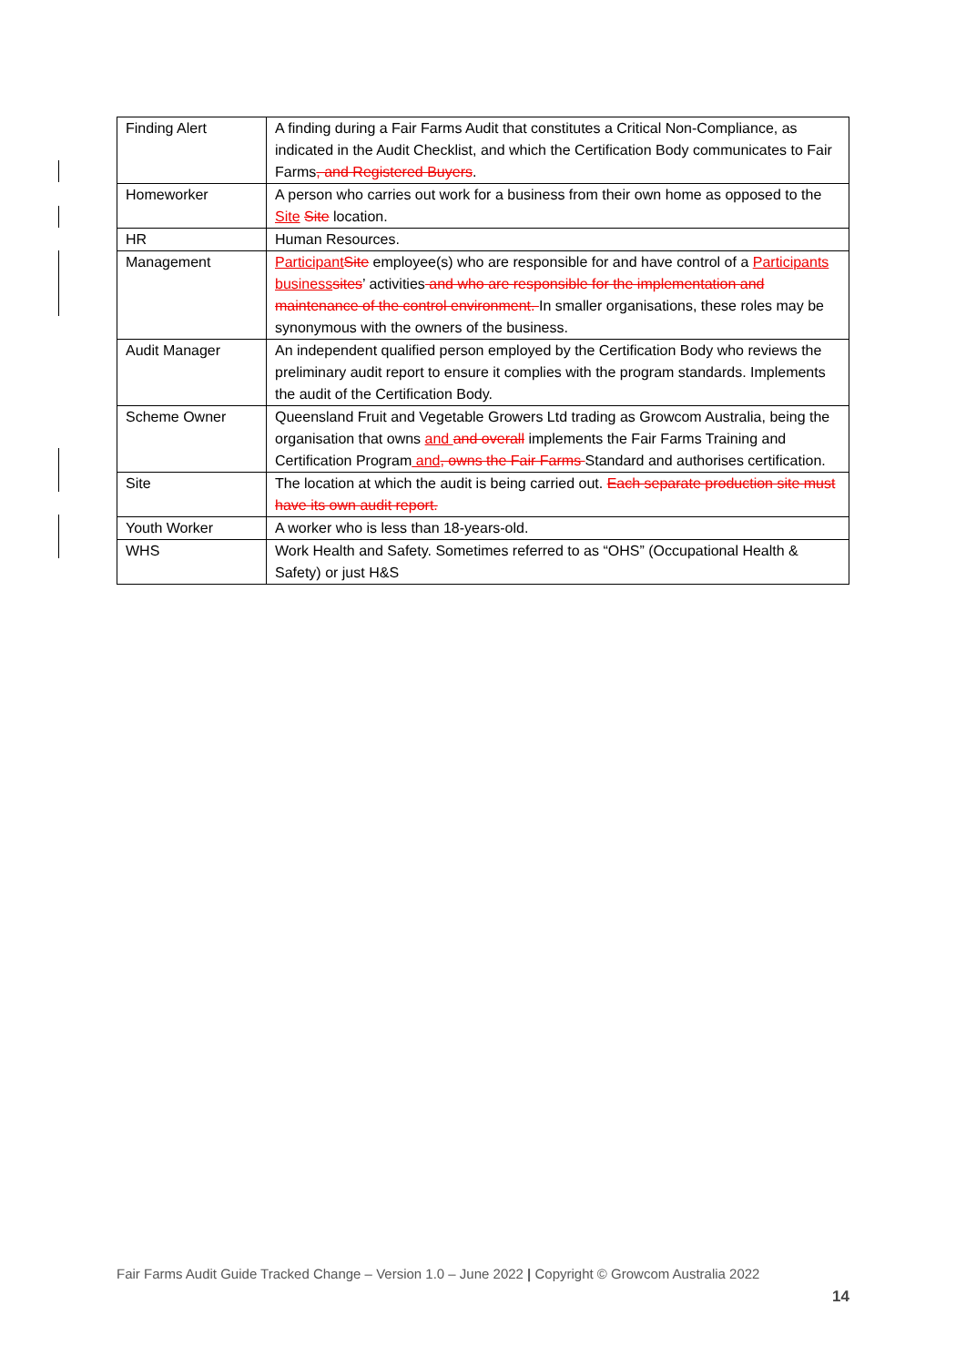| Finding Alert | A finding during a Fair Farms Audit that constitutes a Critical Non-Compliance, as indicated in the Audit Checklist, and which the Certification Body communicates to Fair Farms , and Registered Buyers . |
| Homeworker | A person who carries out work for a business from their own home as opposed to the Site Site location. |
| HR | Human Resources. |
| Management | Participant Site employee(s) who are responsible for and have control of a Participants business sites ’ activities and who are responsible for the implementation and maintenance of the control environment. In smaller organisations, these roles may be synonymous with the owners of the business. |
| Audit Manager | An independent qualified person employed by the Certification Body who reviews the preliminary audit report to ensure it complies with the program standards. Implements the audit of the Certification Body. |
| Scheme Owner | Queensland Fruit and Vegetable Growers Ltd trading as Growcom Australia, being the organisation that owns and and overall implements the Fair Farms Training and Certification Program and , owns the Fair Farms Standard and authorises certification. |
| Site | The location at which the audit is being carried out. Each separate production site must have its own audit report. |
| Youth Worker | A worker who is less than 18-years-old. |
| WHS | Work Health and Safety. Sometimes referred to as “OHS” (Occupational Health & Safety) or just H&S |
Fair Farms Audit Guide Tracked Change – Version 1.0 – June 2022 | Copyright © Growcom Australia 2022
14